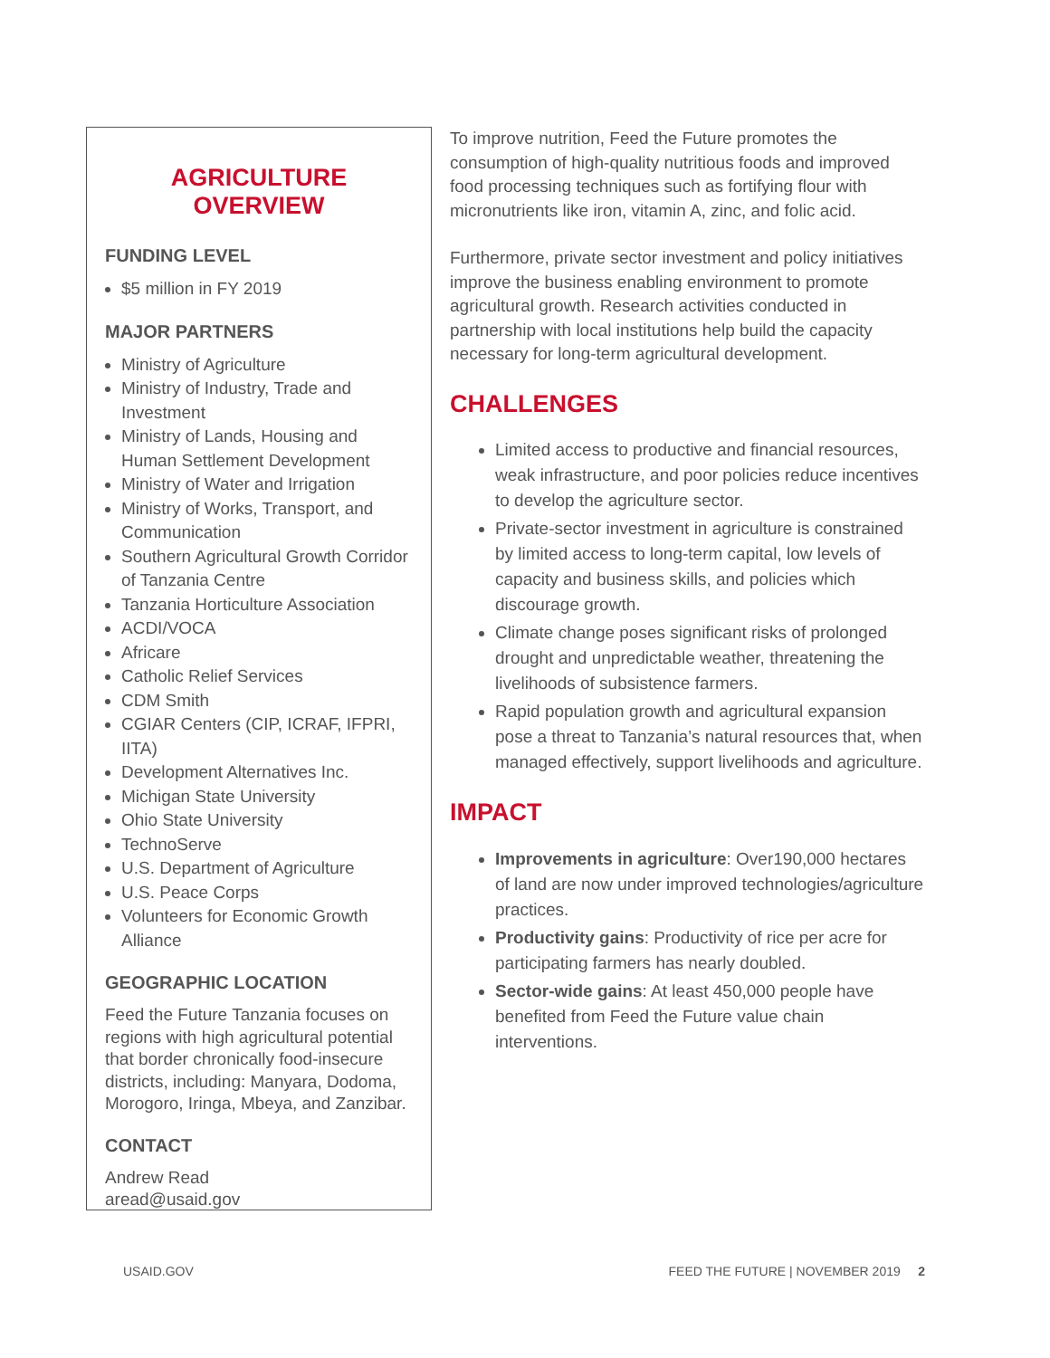AGRICULTURE
OVERVIEW
FUNDING LEVEL
$5 million in FY 2019
MAJOR PARTNERS
Ministry of Agriculture
Ministry of Industry, Trade and Investment
Ministry of Lands, Housing and Human Settlement Development
Ministry of Water and Irrigation
Ministry of Works, Transport, and Communication
Southern Agricultural Growth Corridor of Tanzania Centre
Tanzania Horticulture Association
ACDI/VOCA
Africare
Catholic Relief Services
CDM Smith
CGIAR Centers (CIP, ICRAF, IFPRI, IITA)
Development Alternatives Inc.
Michigan State University
Ohio State University
TechnoServe
U.S. Department of Agriculture
U.S. Peace Corps
Volunteers for Economic Growth Alliance
GEOGRAPHIC LOCATION
Feed the Future Tanzania focuses on regions with high agricultural potential that border chronically food-insecure districts, including: Manyara, Dodoma, Morogoro, Iringa, Mbeya, and Zanzibar.
CONTACT
Andrew Read
aread@usaid.gov
To improve nutrition, Feed the Future promotes the consumption of high-quality nutritious foods and improved food processing techniques such as fortifying flour with micronutrients like iron, vitamin A, zinc, and folic acid.
Furthermore, private sector investment and policy initiatives improve the business enabling environment to promote agricultural growth. Research activities conducted in partnership with local institutions help build the capacity necessary for long-term agricultural development.
CHALLENGES
Limited access to productive and financial resources, weak infrastructure, and poor policies reduce incentives to develop the agriculture sector.
Private-sector investment in agriculture is constrained by limited access to long-term capital, low levels of capacity and business skills, and policies which discourage growth.
Climate change poses significant risks of prolonged drought and unpredictable weather, threatening the livelihoods of subsistence farmers.
Rapid population growth and agricultural expansion pose a threat to Tanzania’s natural resources that, when managed effectively, support livelihoods and agriculture.
IMPACT
Improvements in agriculture: Over190,000 hectares of land are now under improved technologies/agriculture practices.
Productivity gains: Productivity of rice per acre for participating farmers has nearly doubled.
Sector-wide gains: At least 450,000 people have benefited from Feed the Future value chain interventions.
USAID.GOV FEED THE FUTURE | NOVEMBER 2019 2